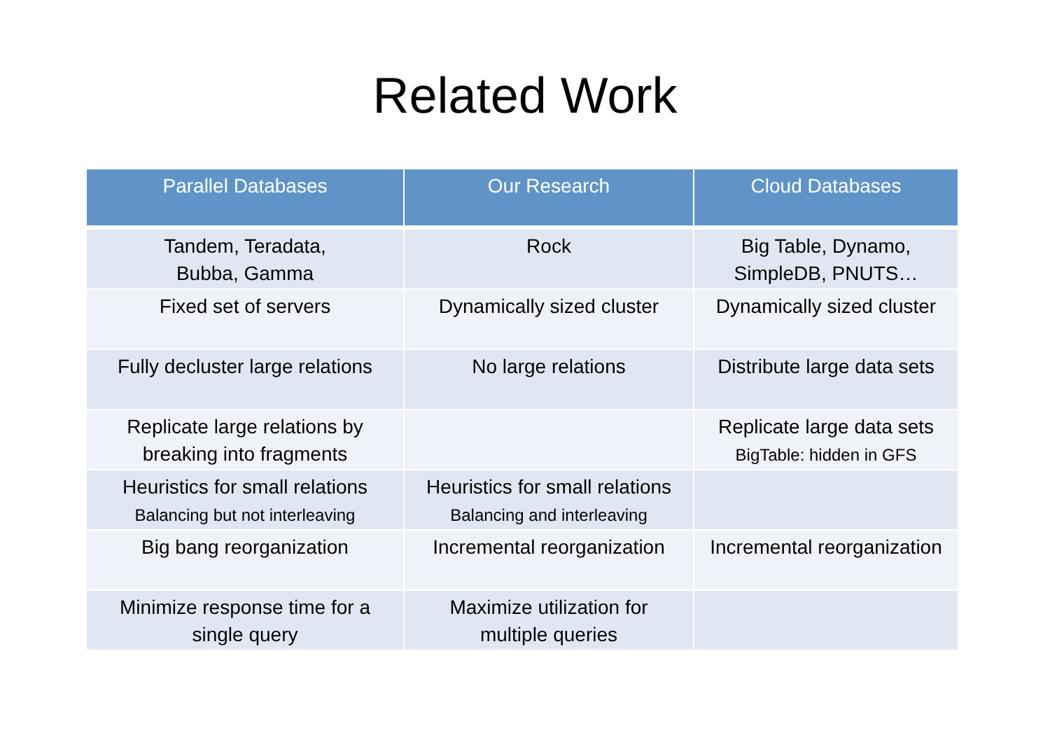Related Work
| Parallel Databases | Our Research | Cloud Databases |
| --- | --- | --- |
| Tandem, Teradata, Bubba, Gamma | Rock | Big Table, Dynamo, SimpleDB, PNUTS… |
| Fixed set of servers | Dynamically sized cluster | Dynamically sized cluster |
| Fully decluster large relations | No large relations | Distribute large data sets |
| Replicate large relations by breaking into fragments | | Replicate large data sets BigTable: hidden in GFS |
| Heuristics for small relations Balancing but not interleaving | Heuristics for small relations Balancing and interleaving | |
| Big bang reorganization | Incremental reorganization | Incremental reorganization |
| Minimize response time for a single query | Maximize utilization for multiple queries | |